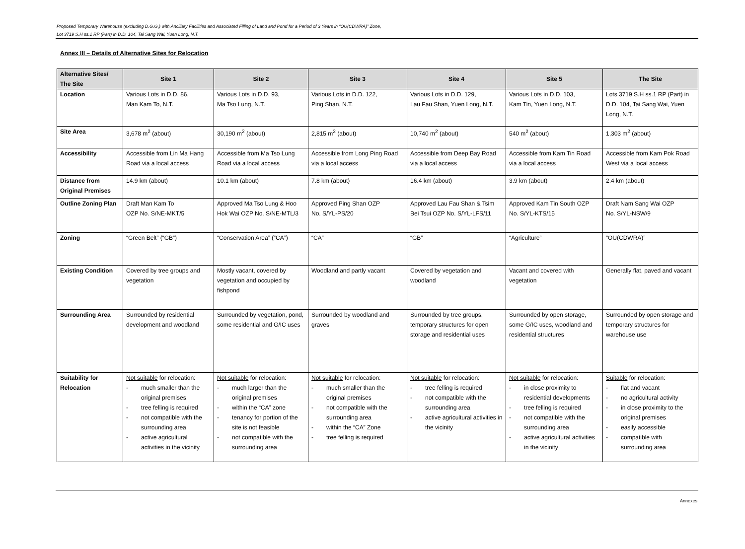Proposed Temporary Warehouse (excluding D.G.G.) with Ancillary Facilities and Associated Filling of Land and Pond for a Period of 3 Years in “OU(CDWRA)” Zone,
Lot 3719 S.H ss.1 RP (Part) in D.D. 104, Tai Sang Wai, Yuen Long, N.T.
Annex III – Details of Alternative Sites for Relocation
| Alternative Sites/ The Site | Site 1 | Site 2 | Site 3 | Site 4 | Site 5 | The Site |
| --- | --- | --- | --- | --- | --- | --- |
| Location | Various Lots in D.D. 86, Man Kam To, N.T. | Various Lots in D.D. 93, Ma Tso Lung, N.T. | Various Lots in D.D. 122, Ping Shan, N.T. | Various Lots in D.D. 129, Lau Fau Shan, Yuen Long, N.T. | Various Lots in D.D. 103, Kam Tin, Yuen Long, N.T. | Lots 3719 S.H ss.1 RP (Part) in D.D. 104, Tai Sang Wai, Yuen Long, N.T. |
| Site Area | 3,678 m<sup>2</sup> (about) | 30,190 m<sup>2</sup> (about) | 2,815 m<sup>2</sup> (about) | 10,740 m<sup>2</sup> (about) | 540 m<sup>2</sup> (about) | 1,303 m<sup>2</sup> (about) |
| Accessibility | Accessible from Lin Ma Hang Road via a local access | Accessible from Ma Tso Lung Road via a local access | Accessible from Long Ping Road via a local access | Accessible from Deep Bay Road via a local access | Accessible from Kam Tin Road via a local access | Accessible from Kam Pok Road West via a local access |
| Distance from Original Premises | 14.9 km (about) | 10.1 km (about) | 7.8 km (about) | 16.4 km (about) | 3.9 km (about) | 2.4 km (about) |
| Outline Zoning Plan | Draft Man Kam To OZP No. S/NE-MKT/5 | Approved Ma Tso Lung & Hoo Hok Wai OZP No. S/NE-MTL/3 | Approved Ping Shan OZP No. S/YL-PS/20 | Approved Lau Fau Shan & Tsim Bei Tsui OZP No. S/YL-LFS/11 | Approved Kam Tin South OZP No. S/YL-KTS/15 | Draft Nam Sang Wai OZP No. S/YL-NSW/9 |
| Zoning | “Green Belt” (“GB”) | “Conservation Area” (“CA”) | “CA” | “GB” | “Agriculture” | “OU(CDWRA)” |
| Existing Condition | Covered by tree groups and vegetation | Mostly vacant, covered by vegetation and occupied by fishpond | Woodland and partly vacant | Covered by vegetation and woodland | Vacant and covered with vegetation | Generally flat, paved and vacant |
| Surrounding Area | Surrounded by residential development and woodland | Surrounded by vegetation, pond, some residential and G/IC uses | Surrounded by woodland and graves | Surrounded by tree groups, temporary structures for open storage and residential uses | Surrounded by open storage, some G/IC uses, woodland and residential structures | Surrounded by open storage and temporary structures for warehouse use |
| Suitability for Relocation | Not suitable for relocation: - much smaller than the original premises - tree felling is required - not compatible with the surrounding area - active agricultural activities in the vicinity | Not suitable for relocation: - much larger than the original premises - within the “CA” zone - tenancy for portion of the site is not feasible - not compatible with the surrounding area | Not suitable for relocation: - much smaller than the original premises - not compatible with the surrounding area - within the “CA” Zone - tree felling is required | Not suitable for relocation: - tree felling is required - not compatible with the surrounding area - active agricultural activities in the vicinity | Not suitable for relocation: - in close proximity to residential developments - tree felling is required - not compatible with the surrounding area - active agricultural activities in the vicinity | Suitable for relocation: - flat and vacant - no agricultural activity - in close proximity to the original premises - easily accessible - compatible with surrounding area |
Annexes